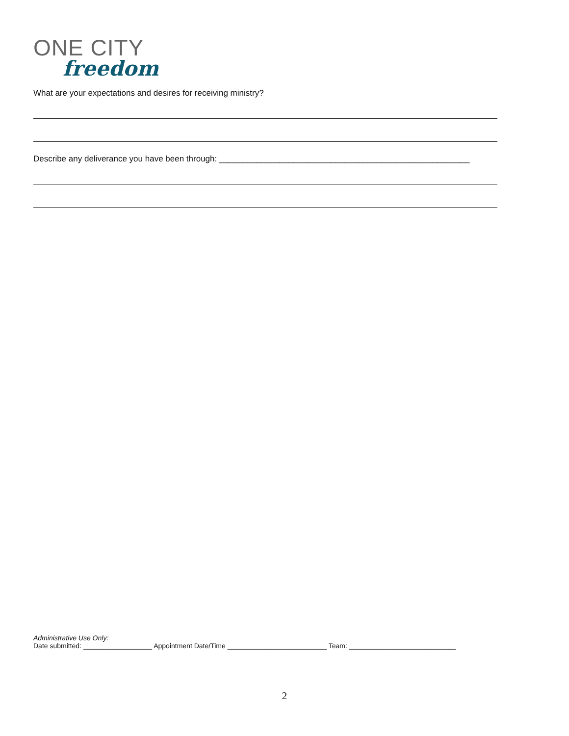ONE CITY
freedom
What are your expectations and desires for receiving ministry?
Describe any deliverance you have been through: ______________________________________________________
Administrative Use Only:
Date submitted: __________________ Appointment Date/Time __________________________ Team: ____________________________
2